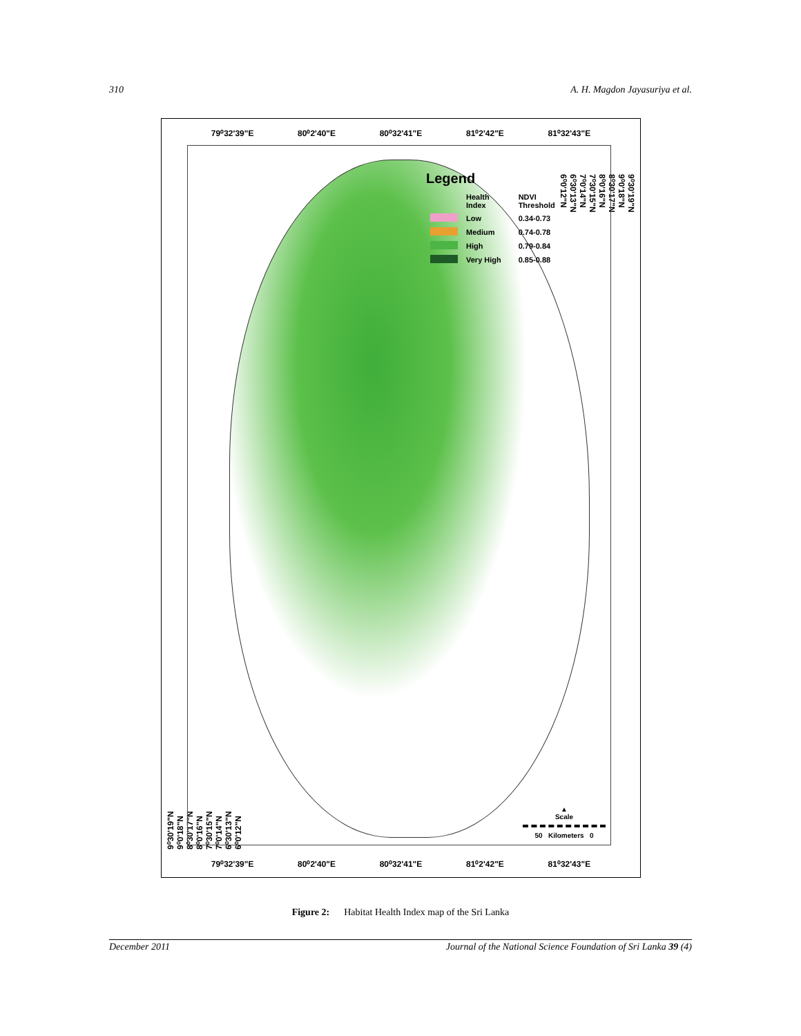310 A. H. Magdon Jayasuriya et al.
79⁰32'39"E 80⁰2'40"E 80⁰32'41"E 81⁰2'42"E 81⁰32'43"E
9⁰30'19"N
9⁰0'18"N
8⁰30'17"N
8⁰0'16"N
7⁰30'15"N
7⁰0'14"N
6⁰30'13"N
6⁰0'12"N
9⁰30'19"N
9⁰0'18"N
8⁰30'17"N
8⁰0'16"N
7⁰30'15"N
7⁰0'14"N
6⁰30'13"N
6⁰0'12"N
Legend
| | Health Index | NDVI Threshold |
| --- | --- | --- |
| | Low | 0.34-0.73 |
| | Medium | 0.74-0.78 |
| | High | 0.79-0.84 |
| | Very High | 0.85-0.88 |
▲
Scale
50 Kilometers 0
79⁰32'39"E 80⁰2'40"E 80⁰32'41"E 81⁰2'42"E 81⁰32'43"E
Figure 2: Habitat Health Index map of the Sri Lanka
December 2011 Journal of the National Science Foundation of Sri Lanka 39 (4)